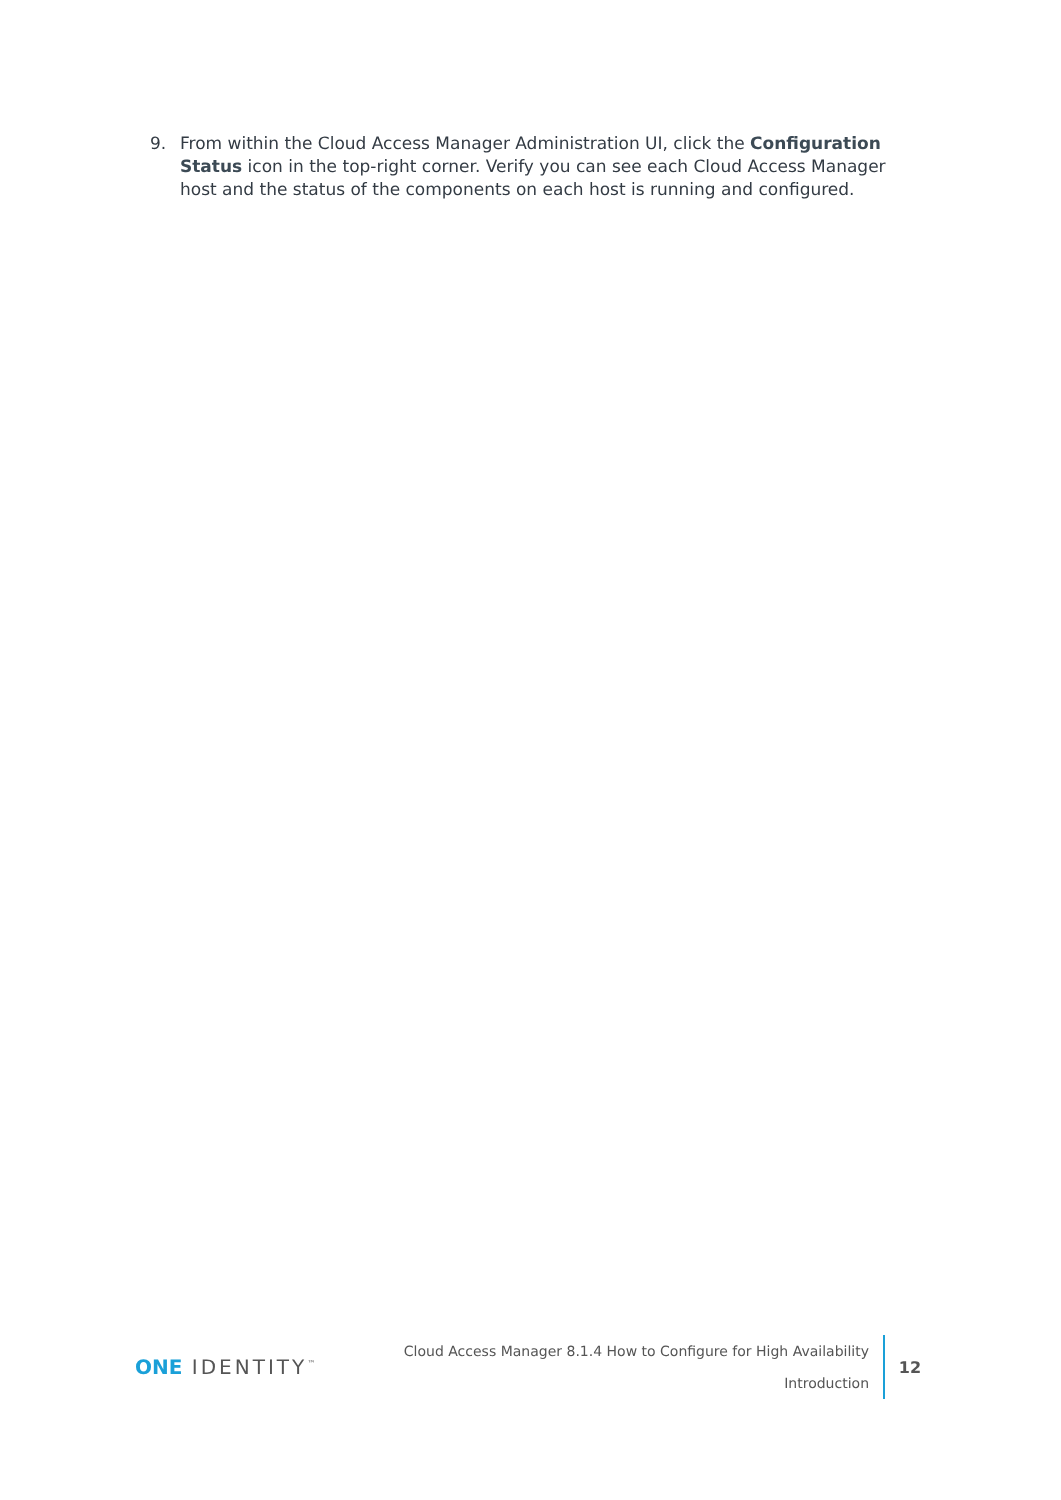9. From within the Cloud Access Manager Administration UI, click the Configuration Status icon in the top-right corner. Verify you can see each Cloud Access Manager host and the status of the components on each host is running and configured.
ONE IDENTITY<sup>™</sup>
Cloud Access Manager 8.1.4 How to Configure for High Availability
Introduction
12